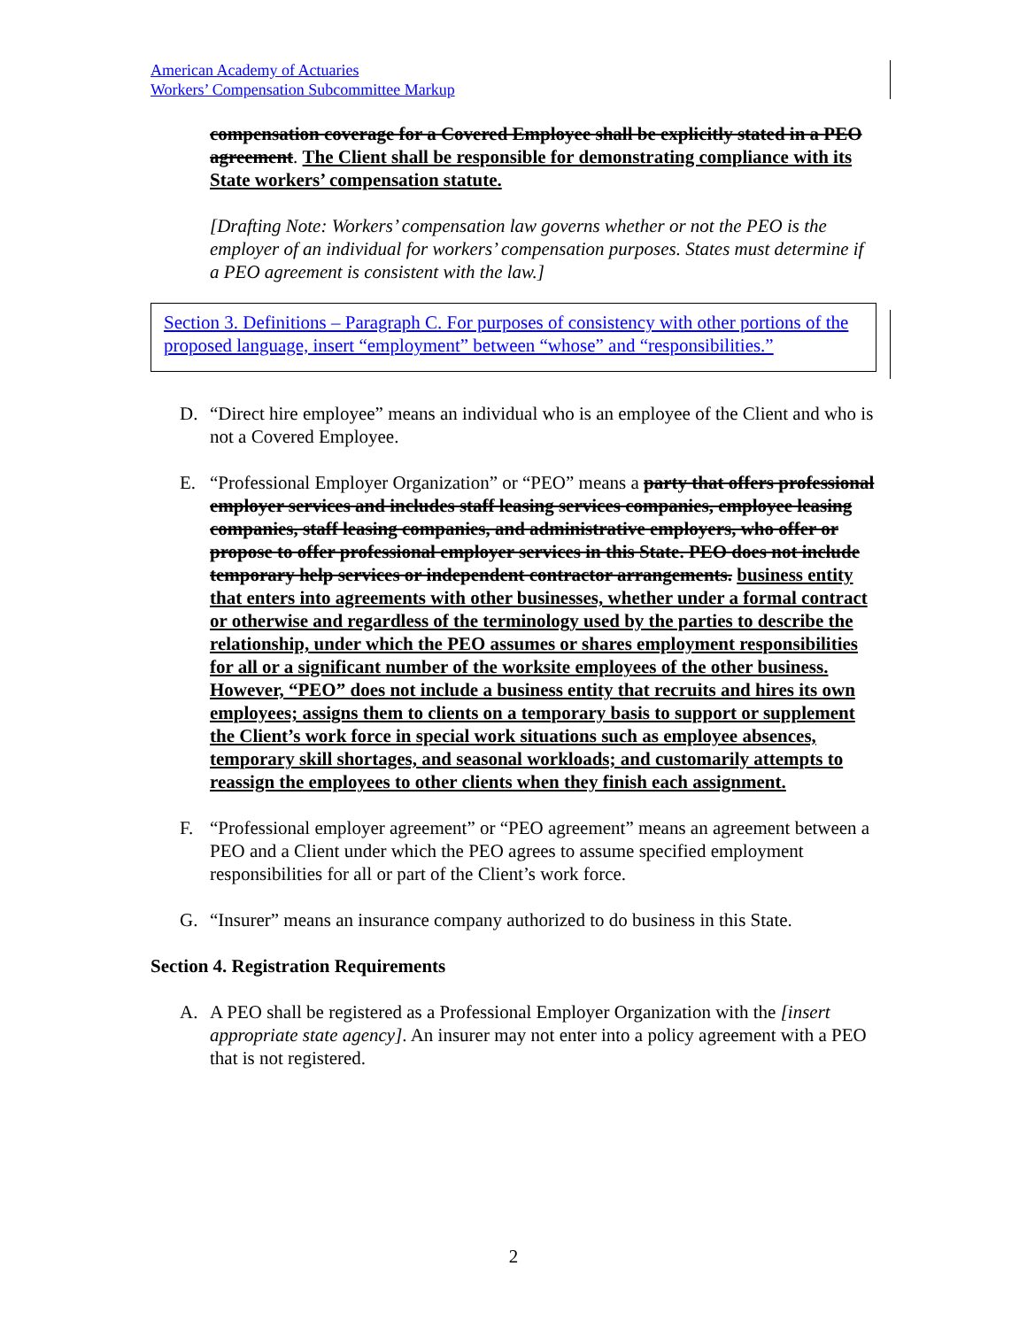American Academy of Actuaries
Workers’ Compensation Subcommittee Markup
compensation coverage for a Covered Employee shall be explicitly stated in a PEO agreement. The Client shall be responsible for demonstrating compliance with its State workers’ compensation statute.
[Drafting Note: Workers’ compensation law governs whether or not the PEO is the employer of an individual for workers’ compensation purposes. States must determine if a PEO agreement is consistent with the law.]
Section 3. Definitions – Paragraph C. For purposes of consistency with other portions of the proposed language, insert “employment” between “whose” and “responsibilities.”
D. “Direct hire employee” means an individual who is an employee of the Client and who is not a Covered Employee.
E. “Professional Employer Organization” or “PEO” means a party that offers professional employer services and includes staff leasing services companies, employee leasing companies, staff leasing companies, and administrative employers, who offer or propose to offer professional employer services in this State. PEO does not include temporary help services or independent contractor arrangements. business entity that enters into agreements with other businesses, whether under a formal contract or otherwise and regardless of the terminology used by the parties to describe the relationship, under which the PEO assumes or shares employment responsibilities for all or a significant number of the worksite employees of the other business. However, “PEO” does not include a business entity that recruits and hires its own employees; assigns them to clients on a temporary basis to support or supplement the Client’s work force in special work situations such as employee absences, temporary skill shortages, and seasonal workloads; and customarily attempts to reassign the employees to other clients when they finish each assignment.
F. “Professional employer agreement” or “PEO agreement” means an agreement between a PEO and a Client under which the PEO agrees to assume specified employment responsibilities for all or part of the Client’s work force.
G. “Insurer” means an insurance company authorized to do business in this State.
Section 4. Registration Requirements
A. A PEO shall be registered as a Professional Employer Organization with the [insert appropriate state agency]. An insurer may not enter into a policy agreement with a PEO that is not registered.
2